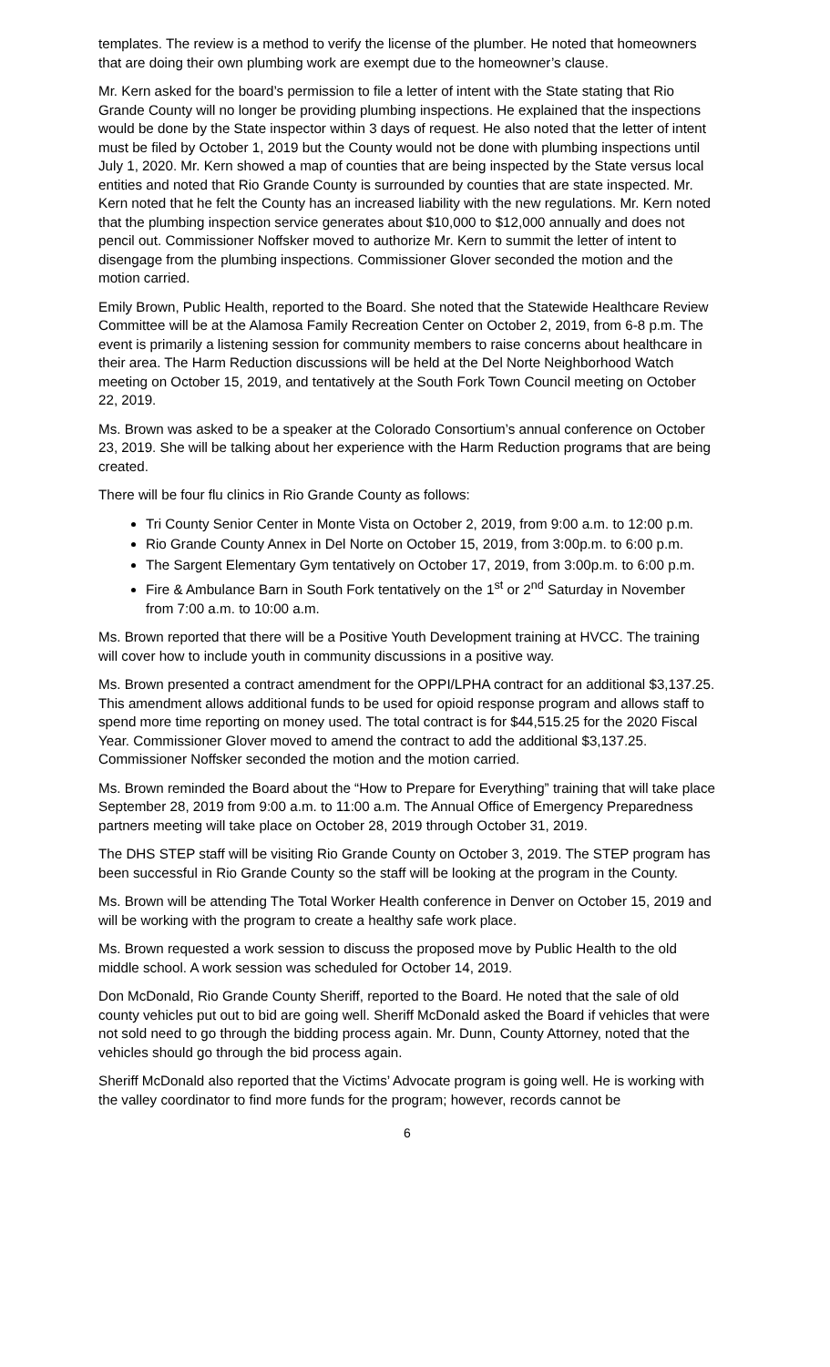templates. The review is a method to verify the license of the plumber. He noted that homeowners that are doing their own plumbing work are exempt due to the homeowner’s clause.
Mr. Kern asked for the board’s permission to file a letter of intent with the State stating that Rio Grande County will no longer be providing plumbing inspections. He explained that the inspections would be done by the State inspector within 3 days of request. He also noted that the letter of intent must be filed by October 1, 2019 but the County would not be done with plumbing inspections until July 1, 2020. Mr. Kern showed a map of counties that are being inspected by the State versus local entities and noted that Rio Grande County is surrounded by counties that are state inspected. Mr. Kern noted that he felt the County has an increased liability with the new regulations. Mr. Kern noted that the plumbing inspection service generates about $10,000 to $12,000 annually and does not pencil out. Commissioner Noffsker moved to authorize Mr. Kern to summit the letter of intent to disengage from the plumbing inspections. Commissioner Glover seconded the motion and the motion carried.
Emily Brown, Public Health, reported to the Board. She noted that the Statewide Healthcare Review Committee will be at the Alamosa Family Recreation Center on October 2, 2019, from 6-8 p.m. The event is primarily a listening session for community members to raise concerns about healthcare in their area. The Harm Reduction discussions will be held at the Del Norte Neighborhood Watch meeting on October 15, 2019, and tentatively at the South Fork Town Council meeting on October 22, 2019.
Ms. Brown was asked to be a speaker at the Colorado Consortium’s annual conference on October 23, 2019. She will be talking about her experience with the Harm Reduction programs that are being created.
There will be four flu clinics in Rio Grande County as follows:
Tri County Senior Center in Monte Vista on October 2, 2019, from 9:00 a.m. to 12:00 p.m.
Rio Grande County Annex in Del Norte on October 15, 2019, from 3:00p.m. to 6:00 p.m.
The Sargent Elementary Gym tentatively on October 17, 2019, from 3:00p.m. to 6:00 p.m.
Fire & Ambulance Barn in South Fork tentatively on the 1<sup>st</sup> or 2<sup>nd</sup> Saturday in November from 7:00 a.m. to 10:00 a.m.
Ms. Brown reported that there will be a Positive Youth Development training at HVCC. The training will cover how to include youth in community discussions in a positive way.
Ms. Brown presented a contract amendment for the OPPI/LPHA contract for an additional $3,137.25. This amendment allows additional funds to be used for opioid response program and allows staff to spend more time reporting on money used. The total contract is for $44,515.25 for the 2020 Fiscal Year. Commissioner Glover moved to amend the contract to add the additional $3,137.25. Commissioner Noffsker seconded the motion and the motion carried.
Ms. Brown reminded the Board about the “How to Prepare for Everything” training that will take place September 28, 2019 from 9:00 a.m. to 11:00 a.m. The Annual Office of Emergency Preparedness partners meeting will take place on October 28, 2019 through October 31, 2019.
The DHS STEP staff will be visiting Rio Grande County on October 3, 2019. The STEP program has been successful in Rio Grande County so the staff will be looking at the program in the County.
Ms. Brown will be attending The Total Worker Health conference in Denver on October 15, 2019 and will be working with the program to create a healthy safe work place.
Ms. Brown requested a work session to discuss the proposed move by Public Health to the old middle school. A work session was scheduled for October 14, 2019.
Don McDonald, Rio Grande County Sheriff, reported to the Board. He noted that the sale of old county vehicles put out to bid are going well. Sheriff McDonald asked the Board if vehicles that were not sold need to go through the bidding process again. Mr. Dunn, County Attorney, noted that the vehicles should go through the bid process again.
Sheriff McDonald also reported that the Victims’ Advocate program is going well. He is working with the valley coordinator to find more funds for the program; however, records cannot be
6